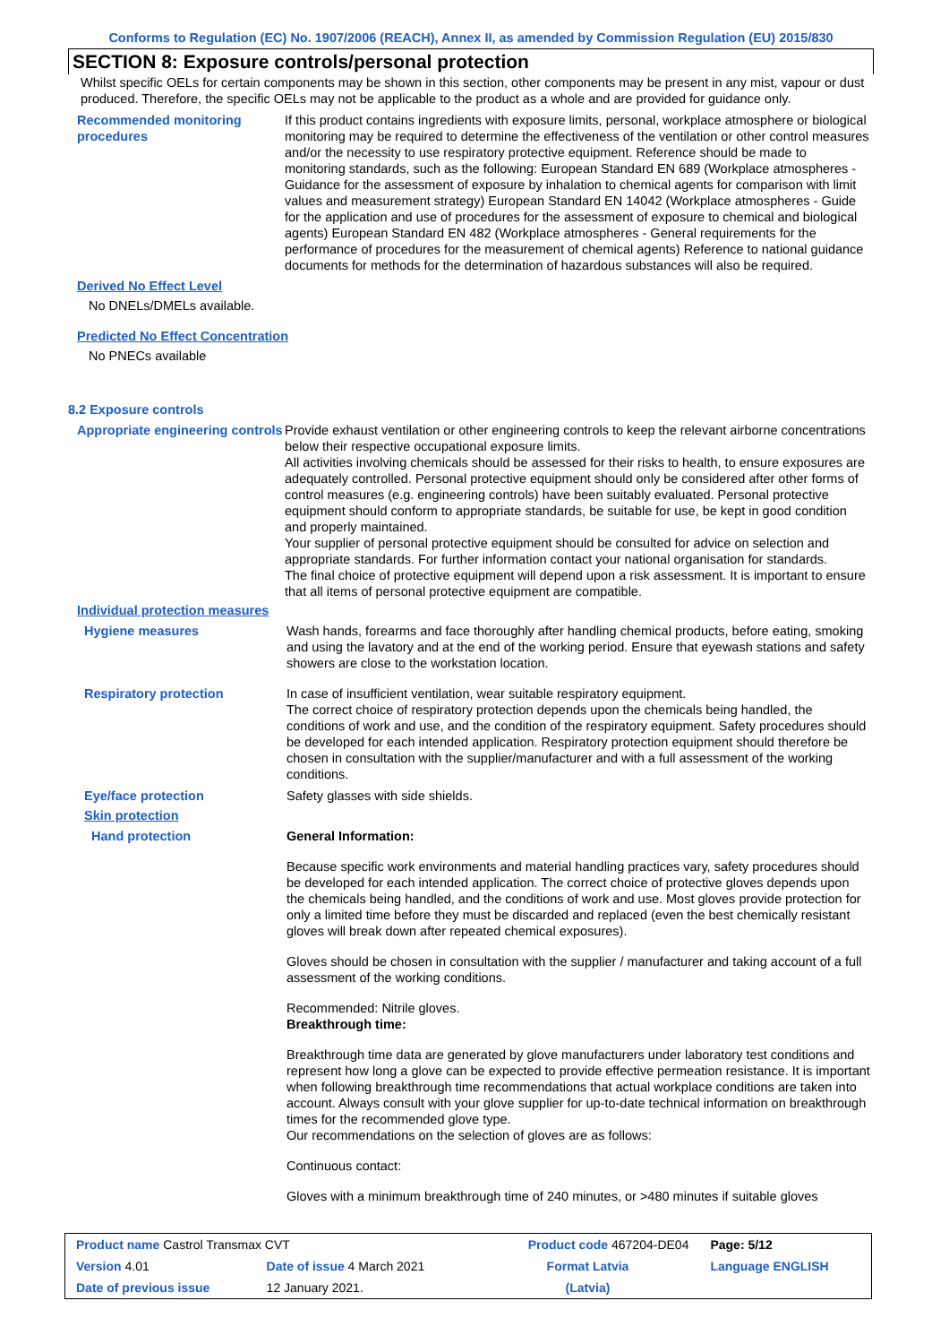Conforms to Regulation (EC) No. 1907/2006 (REACH), Annex II, as amended by Commission Regulation (EU) 2015/830
SECTION 8: Exposure controls/personal protection
Whilst specific OELs for certain components may be shown in this section, other components may be present in any mist, vapour or dust produced. Therefore, the specific OELs may not be applicable to the product as a whole and are provided for guidance only.
Recommended monitoring procedures
If this product contains ingredients with exposure limits, personal, workplace atmosphere or biological monitoring may be required to determine the effectiveness of the ventilation or other control measures and/or the necessity to use respiratory protective equipment. Reference should be made to monitoring standards, such as the following: European Standard EN 689 (Workplace atmospheres - Guidance for the assessment of exposure by inhalation to chemical agents for comparison with limit values and measurement strategy) European Standard EN 14042 (Workplace atmospheres - Guide for the application and use of procedures for the assessment of exposure to chemical and biological agents) European Standard EN 482 (Workplace atmospheres - General requirements for the performance of procedures for the measurement of chemical agents) Reference to national guidance documents for methods for the determination of hazardous substances will also be required.
Derived No Effect Level
No DNELs/DMELs available.
Predicted No Effect Concentration
No PNECs available
8.2 Exposure controls
Appropriate engineering controls
Provide exhaust ventilation or other engineering controls to keep the relevant airborne concentrations below their respective occupational exposure limits.
All activities involving chemicals should be assessed for their risks to health, to ensure exposures are adequately controlled. Personal protective equipment should only be considered after other forms of control measures (e.g. engineering controls) have been suitably evaluated. Personal protective equipment should conform to appropriate standards, be suitable for use, be kept in good condition and properly maintained.
Your supplier of personal protective equipment should be consulted for advice on selection and appropriate standards. For further information contact your national organisation for standards.
The final choice of protective equipment will depend upon a risk assessment. It is important to ensure that all items of personal protective equipment are compatible.
Individual protection measures
Hygiene measures Wash hands, forearms and face thoroughly after handling chemical products, before eating, smoking and using the lavatory and at the end of the working period. Ensure that eyewash stations and safety showers are close to the workstation location.
Respiratory protection In case of insufficient ventilation, wear suitable respiratory equipment.
The correct choice of respiratory protection depends upon the chemicals being handled, the conditions of work and use, and the condition of the respiratory equipment. Safety procedures should be developed for each intended application. Respiratory protection equipment should therefore be chosen in consultation with the supplier/manufacturer and with a full assessment of the working conditions.
Eye/face protection Safety glasses with side shields.
Skin protection
Hand protection General Information:
Because specific work environments and material handling practices vary, safety procedures should be developed for each intended application. The correct choice of protective gloves depends upon the chemicals being handled, and the conditions of work and use. Most gloves provide protection for only a limited time before they must be discarded and replaced (even the best chemically resistant gloves will break down after repeated chemical exposures).
Gloves should be chosen in consultation with the supplier / manufacturer and taking account of a full assessment of the working conditions.
Recommended: Nitrile gloves.
Breakthrough time:
Breakthrough time data are generated by glove manufacturers under laboratory test conditions and represent how long a glove can be expected to provide effective permeation resistance. It is important when following breakthrough time recommendations that actual workplace conditions are taken into account. Always consult with your glove supplier for up-to-date technical information on breakthrough times for the recommended glove type.
Our recommendations on the selection of gloves are as follows:
Continuous contact:
Gloves with a minimum breakthrough time of 240 minutes, or >480 minutes if suitable gloves
| Product name Castrol Transmax CVT | | Product code 467204-DE04 | Page: 5/12 |
| Version 4.01 | Date of issue 4 March 2021 | Format Latvia | Language ENGLISH |
| Date of previous issue | 12 January 2021. | (Latvia) | |